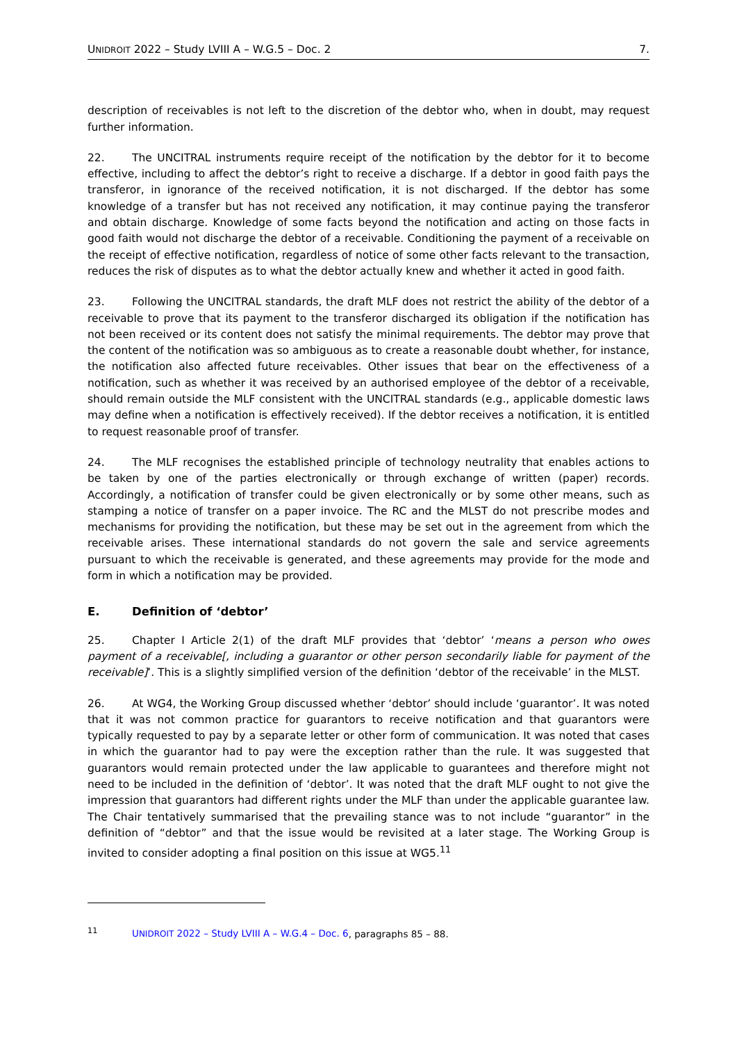UNIDROIT 2022 – Study LVIII A – W.G.5 – Doc. 2 7.
description of receivables is not left to the discretion of the debtor who, when in doubt, may request further information.
22. The UNCITRAL instruments require receipt of the notification by the debtor for it to become effective, including to affect the debtor’s right to receive a discharge. If a debtor in good faith pays the transferor, in ignorance of the received notification, it is not discharged. If the debtor has some knowledge of a transfer but has not received any notification, it may continue paying the transferor and obtain discharge. Knowledge of some facts beyond the notification and acting on those facts in good faith would not discharge the debtor of a receivable. Conditioning the payment of a receivable on the receipt of effective notification, regardless of notice of some other facts relevant to the transaction, reduces the risk of disputes as to what the debtor actually knew and whether it acted in good faith.
23. Following the UNCITRAL standards, the draft MLF does not restrict the ability of the debtor of a receivable to prove that its payment to the transferor discharged its obligation if the notification has not been received or its content does not satisfy the minimal requirements. The debtor may prove that the content of the notification was so ambiguous as to create a reasonable doubt whether, for instance, the notification also affected future receivables. Other issues that bear on the effectiveness of a notification, such as whether it was received by an authorised employee of the debtor of a receivable, should remain outside the MLF consistent with the UNCITRAL standards (e.g., applicable domestic laws may define when a notification is effectively received). If the debtor receives a notification, it is entitled to request reasonable proof of transfer.
24. The MLF recognises the established principle of technology neutrality that enables actions to be taken by one of the parties electronically or through exchange of written (paper) records. Accordingly, a notification of transfer could be given electronically or by some other means, such as stamping a notice of transfer on a paper invoice. The RC and the MLST do not prescribe modes and mechanisms for providing the notification, but these may be set out in the agreement from which the receivable arises. These international standards do not govern the sale and service agreements pursuant to which the receivable is generated, and these agreements may provide for the mode and form in which a notification may be provided.
E. Definition of ‘debtor’
25. Chapter I Article 2(1) of the draft MLF provides that ‘debtor’ ‘means a person who owes payment of a receivable[, including a guarantor or other person secondarily liable for payment of the receivable]’. This is a slightly simplified version of the definition ‘debtor of the receivable’ in the MLST.
26. At WG4, the Working Group discussed whether ‘debtor’ should include ‘guarantor’. It was noted that it was not common practice for guarantors to receive notification and that guarantors were typically requested to pay by a separate letter or other form of communication. It was noted that cases in which the guarantor had to pay were the exception rather than the rule. It was suggested that guarantors would remain protected under the law applicable to guarantees and therefore might not need to be included in the definition of ‘debtor’. It was noted that the draft MLF ought to not give the impression that guarantors had different rights under the MLF than under the applicable guarantee law. The Chair tentatively summarised that the prevailing stance was to not include “guarantor” in the definition of “debtor” and that the issue would be revisited at a later stage. The Working Group is invited to consider adopting a final position on this issue at WG5.<sup>11</sup>
<sup>11</sup> UNIDROIT 2022 – Study LVIII A – W.G.4 – Doc. 6, paragraphs 85 – 88.